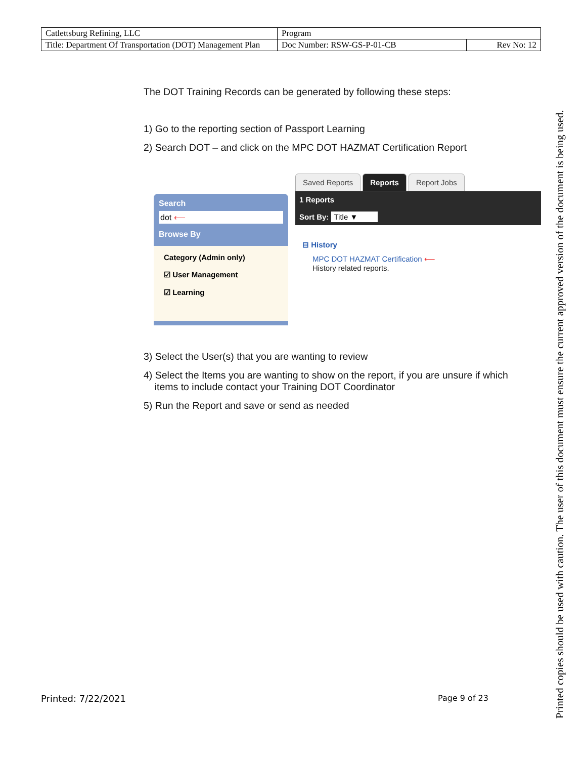| Catlettsburg Refining, LLC | Program | |
| Title: Department Of Transportation (DOT) Management Plan | Doc Number: RSW-GS-P-01-CB | Rev No: 12 |
The DOT Training Records can be generated by following these steps:
1) Go to the reporting section of Passport Learning
2) Search DOT – and click on the MPC DOT HAZMAT Certification Report
Search
dot ⟵
Browse By
Category (Admin only)
☑ User Management
☑ Learning
Saved Reports Reports Report Jobs
1 Reports
Sort By: Title ▼
⊟ History
MPC DOT HAZMAT Certification ⟵
History related reports.
3) Select the User(s) that you are wanting to review
4) Select the Items you are wanting to show on the report, if you are unsure if which
items to include contact your Training DOT Coordinator
5) Run the Report and save or send as needed
Printed: 7/22/2021 Page 9 of 23
Printed copies should be used with caution. The user of this document must ensure the current approved version of the document is being used.